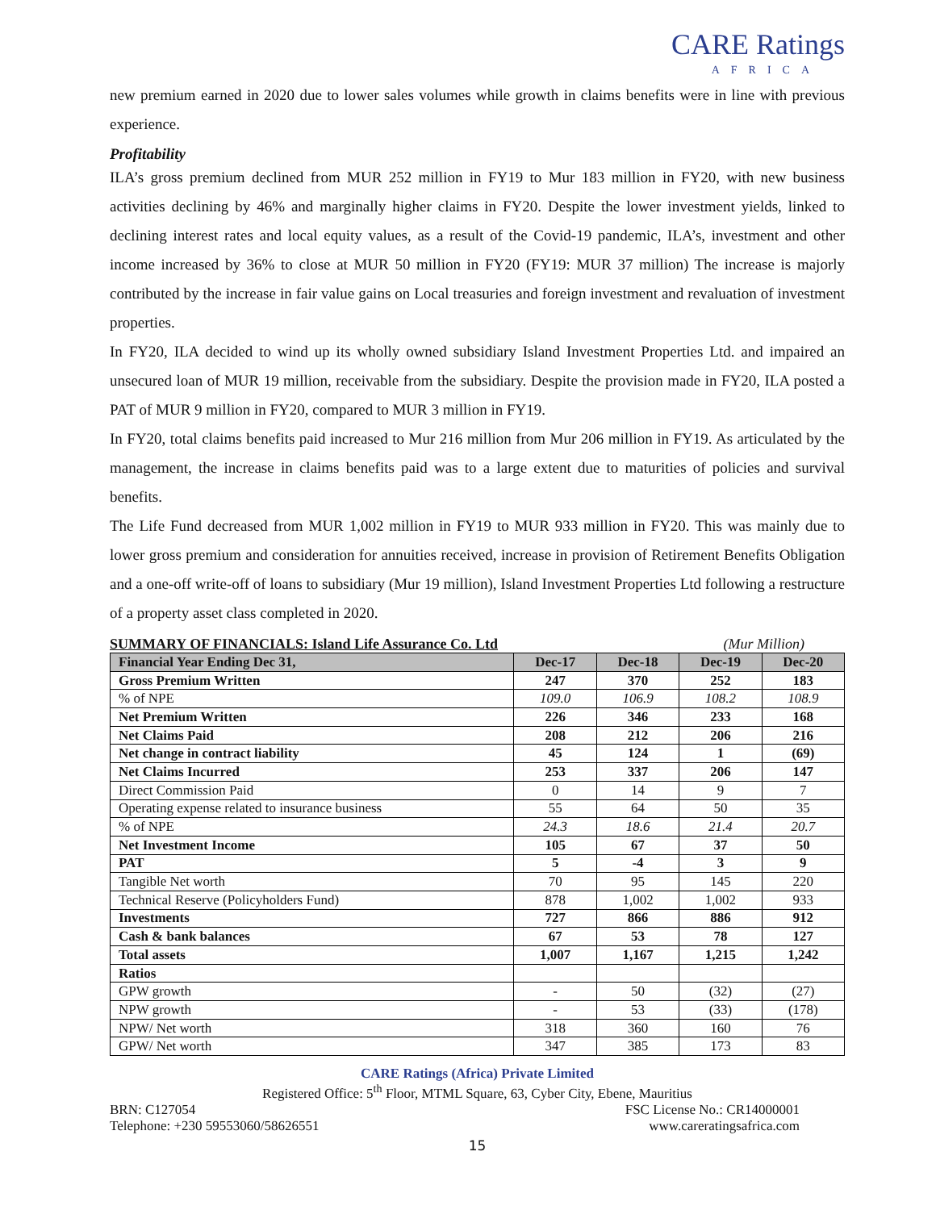CARE Ratings
AFRICA
new premium earned in 2020 due to lower sales volumes while growth in claims benefits were in line with previous experience.
Profitability
ILA’s gross premium declined from MUR 252 million in FY19 to Mur 183 million in FY20, with new business activities declining by 46% and marginally higher claims in FY20. Despite the lower investment yields, linked to declining interest rates and local equity values, as a result of the Covid-19 pandemic, ILA’s, investment and other income increased by 36% to close at MUR 50 million in FY20 (FY19: MUR 37 million) The increase is majorly contributed by the increase in fair value gains on Local treasuries and foreign investment and revaluation of investment properties.
In FY20, ILA decided to wind up its wholly owned subsidiary Island Investment Properties Ltd. and impaired an unsecured loan of MUR 19 million, receivable from the subsidiary. Despite the provision made in FY20, ILA posted a PAT of MUR 9 million in FY20, compared to MUR 3 million in FY19.
In FY20, total claims benefits paid increased to Mur 216 million from Mur 206 million in FY19. As articulated by the management, the increase in claims benefits paid was to a large extent due to maturities of policies and survival benefits.
The Life Fund decreased from MUR 1,002 million in FY19 to MUR 933 million in FY20. This was mainly due to lower gross premium and consideration for annuities received, increase in provision of Retirement Benefits Obligation and a one-off write-off of loans to subsidiary (Mur 19 million), Island Investment Properties Ltd following a restructure of a property asset class completed in 2020.
SUMMARY OF FINANCIALS: Island Life Assurance Co. Ltd (Mur Million)
| Financial Year Ending Dec 31, | Dec-17 | Dec-18 | Dec-19 | Dec-20 |
| --- | --- | --- | --- | --- |
| Gross Premium Written | 247 | 370 | 252 | 183 |
| % of NPE | 109.0 | 106.9 | 108.2 | 108.9 |
| Net Premium Written | 226 | 346 | 233 | 168 |
| Net Claims Paid | 208 | 212 | 206 | 216 |
| Net change in contract liability | 45 | 124 | 1 | (69) |
| Net Claims Incurred | 253 | 337 | 206 | 147 |
| Direct Commission Paid | 0 | 14 | 9 | 7 |
| Operating expense related to insurance business | 55 | 64 | 50 | 35 |
| % of NPE | 24.3 | 18.6 | 21.4 | 20.7 |
| Net Investment Income | 105 | 67 | 37 | 50 |
| PAT | 5 | -4 | 3 | 9 |
| Tangible Net worth | 70 | 95 | 145 | 220 |
| Technical Reserve (Policyholders Fund) | 878 | 1,002 | 1,002 | 933 |
| Investments | 727 | 866 | 886 | 912 |
| Cash & bank balances | 67 | 53 | 78 | 127 |
| Total assets | 1,007 | 1,167 | 1,215 | 1,242 |
| Ratios | | | | |
| GPW growth | - | 50 | (32) | (27) |
| NPW growth | - | 53 | (33) | (178) |
| NPW/ Net worth | 318 | 360 | 160 | 76 |
| GPW/ Net worth | 347 | 385 | 173 | 83 |
CARE Ratings (Africa) Private Limited
Registered Office: 5<sup>th</sup> Floor, MTML Square, 63, Cyber City, Ebene, Mauritius
BRN: C127054 FSC License No.: CR14000001
Telephone: +230 59553060/58626551 www.careratingsafrica.com
15